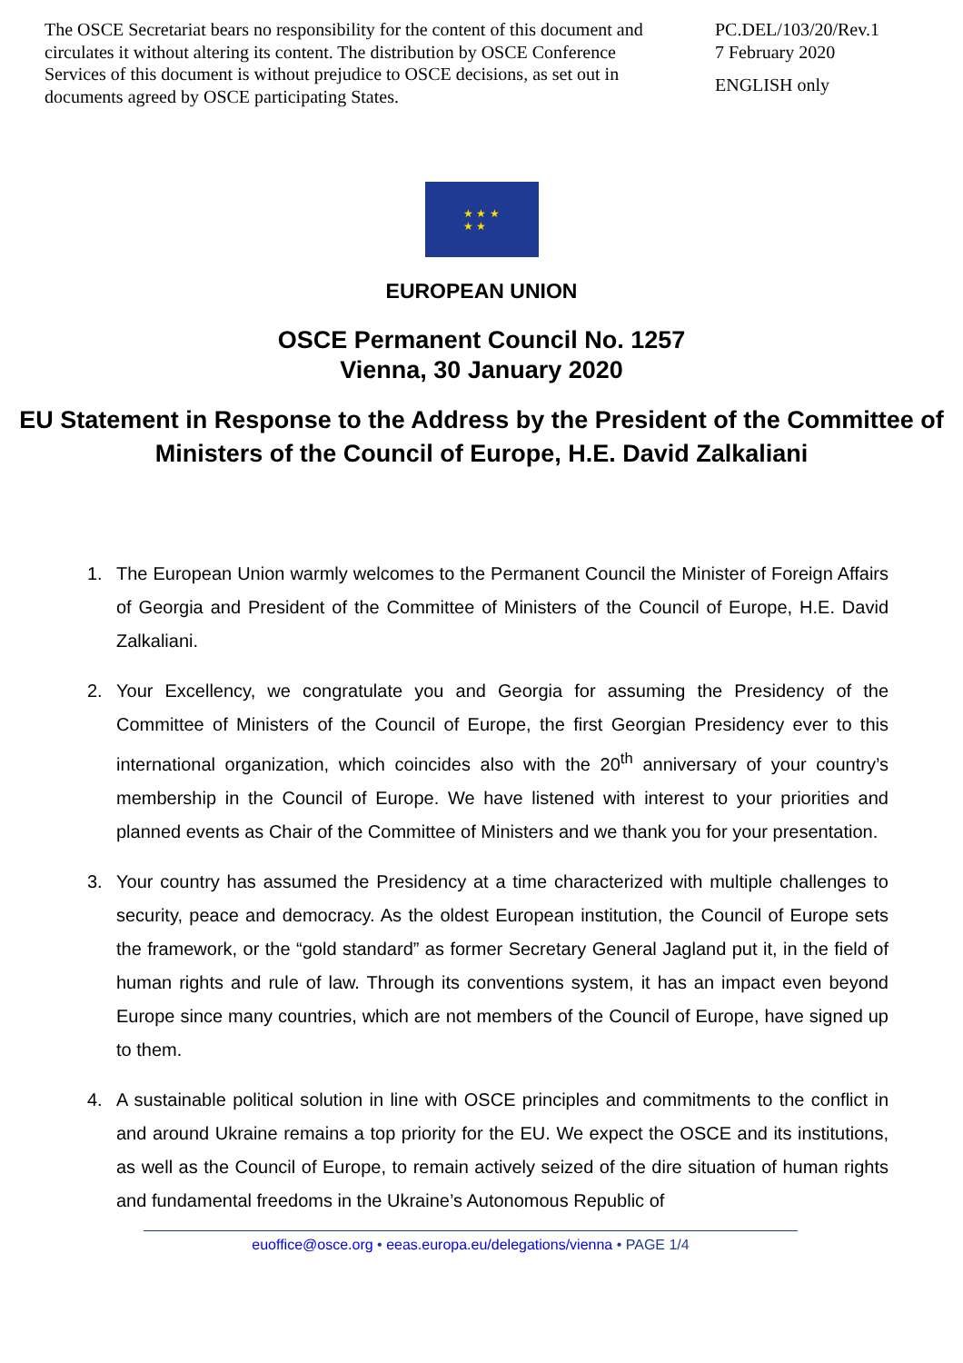The OSCE Secretariat bears no responsibility for the content of this document and circulates it without altering its content. The distribution by OSCE Conference Services of this document is without prejudice to OSCE decisions, as set out in documents agreed by OSCE participating States.
PC.DEL/103/20/Rev.1
7 February 2020
ENGLISH only
★ ★ ★
★ ★
EUROPEAN UNION
OSCE Permanent Council No. 1257
Vienna, 30 January 2020
EU Statement in Response to the Address by the President of the Committee of Ministers of the Council of Europe, H.E. David Zalkaliani
1. The European Union warmly welcomes to the Permanent Council the Minister of Foreign Affairs of Georgia and President of the Committee of Ministers of the Council of Europe, H.E. David Zalkaliani.
2. Your Excellency, we congratulate you and Georgia for assuming the Presidency of the Committee of Ministers of the Council of Europe, the first Georgian Presidency ever to this international organization, which coincides also with the 20<sup>th</sup> anniversary of your country’s membership in the Council of Europe. We have listened with interest to your priorities and planned events as Chair of the Committee of Ministers and we thank you for your presentation.
3. Your country has assumed the Presidency at a time characterized with multiple challenges to security, peace and democracy. As the oldest European institution, the Council of Europe sets the framework, or the “gold standard” as former Secretary General Jagland put it, in the field of human rights and rule of law. Through its conventions system, it has an impact even beyond Europe since many countries, which are not members of the Council of Europe, have signed up to them.
4. A sustainable political solution in line with OSCE principles and commitments to the conflict in and around Ukraine remains a top priority for the EU. We expect the OSCE and its institutions, as well as the Council of Europe, to remain actively seized of the dire situation of human rights and fundamental freedoms in the Ukraine’s Autonomous Republic of
euoffice@osce.org • eeas.europa.eu/delegations/vienna • PAGE 1/4